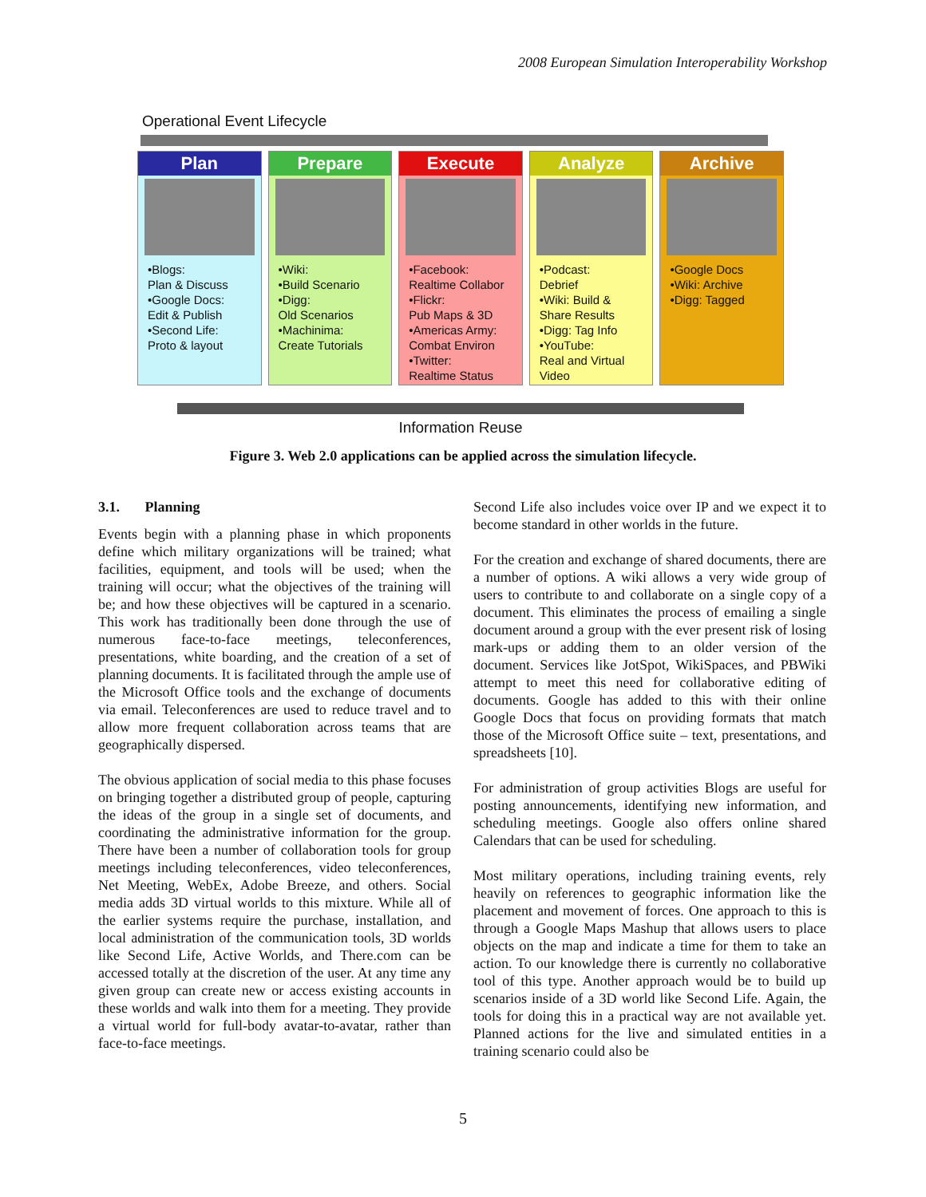2008 European Simulation Interoperability Workshop
Operational Event Lifecycle
Plan
•Blogs:
Plan & Discuss
•Google Docs:
Edit & Publish
•Second Life:
Proto & layout
Prepare
•Wiki:
•Build Scenario
•Digg:
Old Scenarios
•Machinima:
Create Tutorials
Execute
•Facebook:
Realtime Collabor
•Flickr:
Pub Maps & 3D
•Americas Army:
Combat Environ
•Twitter:
Realtime Status
Analyze
•Podcast:
Debrief
•Wiki: Build &
Share Results
•Digg: Tag Info
•YouTube:
Real and Virtual
Video
Archive
•Google Docs
•Wiki: Archive
•Digg: Tagged
Information Reuse
Figure 3. Web 2.0 applications can be applied across the simulation lifecycle.
3.1. Planning
Events begin with a planning phase in which proponents define which military organizations will be trained; what facilities, equipment, and tools will be used; when the training will occur; what the objectives of the training will be; and how these objectives will be captured in a scenario. This work has traditionally been done through the use of numerous face-to-face meetings, teleconferences, presentations, white boarding, and the creation of a set of planning documents. It is facilitated through the ample use of the Microsoft Office tools and the exchange of documents via email. Teleconferences are used to reduce travel and to allow more frequent collaboration across teams that are geographically dispersed.
The obvious application of social media to this phase focuses on bringing together a distributed group of people, capturing the ideas of the group in a single set of documents, and coordinating the administrative information for the group. There have been a number of collaboration tools for group meetings including teleconferences, video teleconferences, Net Meeting, WebEx, Adobe Breeze, and others. Social media adds 3D virtual worlds to this mixture. While all of the earlier systems require the purchase, installation, and local administration of the communication tools, 3D worlds like Second Life, Active Worlds, and There.com can be accessed totally at the discretion of the user. At any time any given group can create new or access existing accounts in these worlds and walk into them for a meeting. They provide a virtual world for full-body avatar-to-avatar, rather than face-to-face meetings.
Second Life also includes voice over IP and we expect it to become standard in other worlds in the future.
For the creation and exchange of shared documents, there are a number of options. A wiki allows a very wide group of users to contribute to and collaborate on a single copy of a document. This eliminates the process of emailing a single document around a group with the ever present risk of losing mark-ups or adding them to an older version of the document. Services like JotSpot, WikiSpaces, and PBWiki attempt to meet this need for collaborative editing of documents. Google has added to this with their online Google Docs that focus on providing formats that match those of the Microsoft Office suite – text, presentations, and spreadsheets [10].
For administration of group activities Blogs are useful for posting announcements, identifying new information, and scheduling meetings. Google also offers online shared Calendars that can be used for scheduling.
Most military operations, including training events, rely heavily on references to geographic information like the placement and movement of forces. One approach to this is through a Google Maps Mashup that allows users to place objects on the map and indicate a time for them to take an action. To our knowledge there is currently no collaborative tool of this type. Another approach would be to build up scenarios inside of a 3D world like Second Life. Again, the tools for doing this in a practical way are not available yet. Planned actions for the live and simulated entities in a training scenario could also be
5